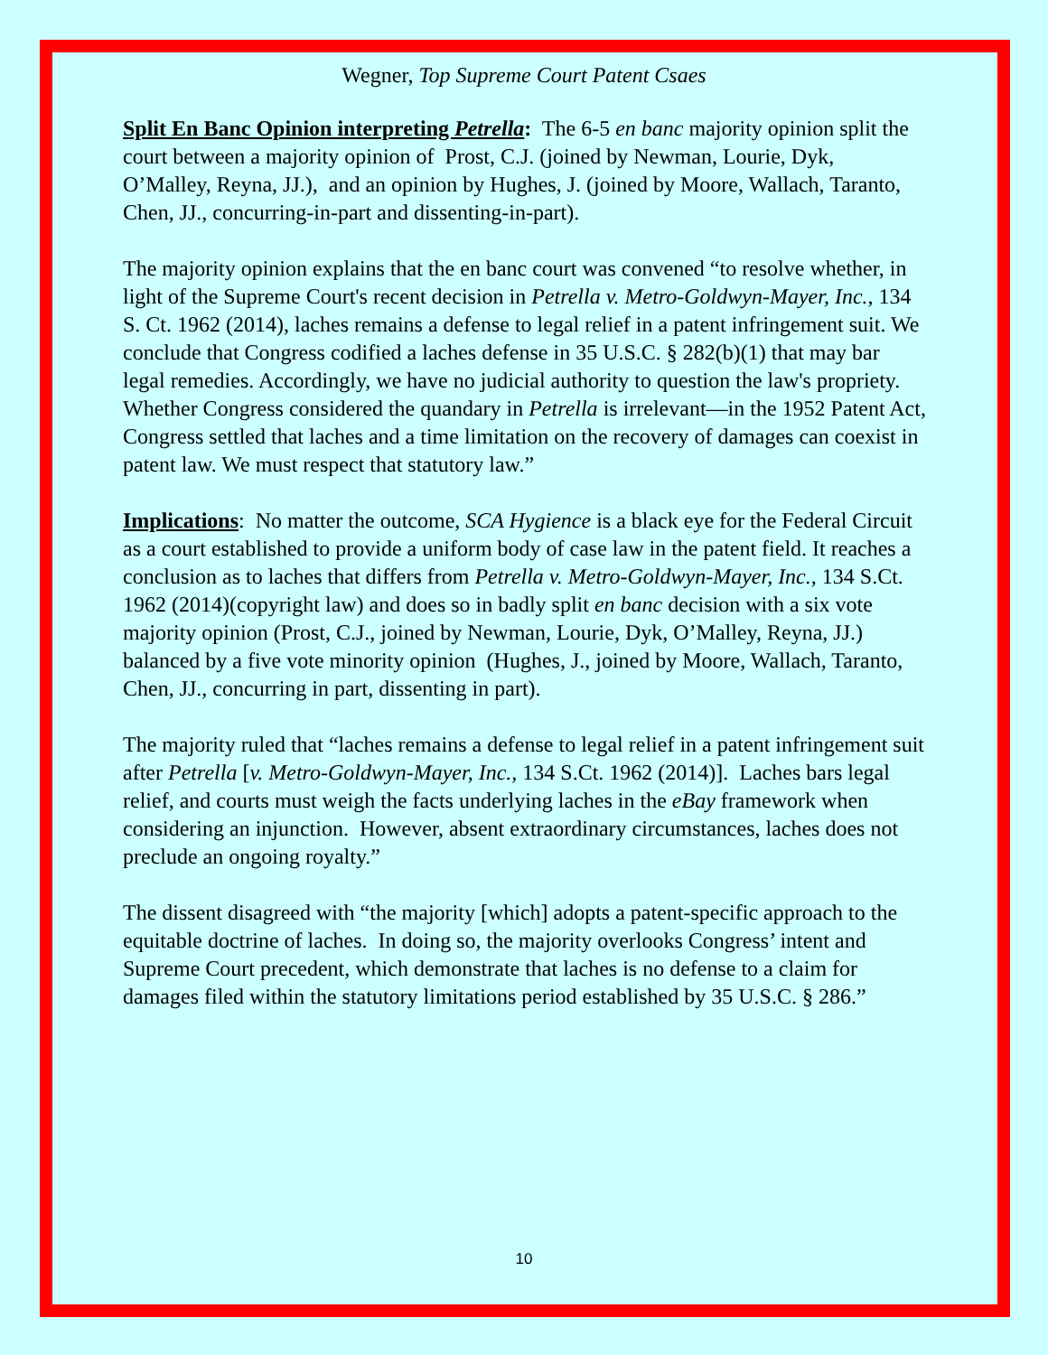Wegner, Top Supreme Court Patent Csaes
Split En Banc Opinion interpreting Petrella: The 6-5 en banc majority opinion split the court between a majority opinion of Prost, C.J. (joined by Newman, Lourie, Dyk, O’Malley, Reyna, JJ.), and an opinion by Hughes, J. (joined by Moore, Wallach, Taranto, Chen, JJ., concurring-in-part and dissenting-in-part).
The majority opinion explains that the en banc court was convened “to resolve whether, in light of the Supreme Court's recent decision in Petrella v. Metro-Goldwyn-Mayer, Inc., 134 S. Ct. 1962 (2014), laches remains a defense to legal relief in a patent infringement suit. We conclude that Congress codified a laches defense in 35 U.S.C. § 282(b)(1) that may bar legal remedies. Accordingly, we have no judicial authority to question the law's propriety. Whether Congress considered the quandary in Petrella is irrelevant—in the 1952 Patent Act, Congress settled that laches and a time limitation on the recovery of damages can coexist in patent law. We must respect that statutory law.”
Implications: No matter the outcome, SCA Hygience is a black eye for the Federal Circuit as a court established to provide a uniform body of case law in the patent field. It reaches a conclusion as to laches that differs from Petrella v. Metro-Goldwyn-Mayer, Inc., 134 S.Ct. 1962 (2014)(copyright law) and does so in badly split en banc decision with a six vote majority opinion (Prost, C.J., joined by Newman, Lourie, Dyk, O’Malley, Reyna, JJ.) balanced by a five vote minority opinion (Hughes, J., joined by Moore, Wallach, Taranto, Chen, JJ., concurring in part, dissenting in part).
The majority ruled that “laches remains a defense to legal relief in a patent infringement suit after Petrella [v. Metro-Goldwyn-Mayer, Inc., 134 S.Ct. 1962 (2014)]. Laches bars legal relief, and courts must weigh the facts underlying laches in the eBay framework when considering an injunction. However, absent extraordinary circumstances, laches does not preclude an ongoing royalty.”
The dissent disagreed with “the majority [which] adopts a patent-specific approach to the equitable doctrine of laches. In doing so, the majority overlooks Congress’ intent and Supreme Court precedent, which demonstrate that laches is no defense to a claim for damages filed within the statutory limitations period established by 35 U.S.C. § 286.”
10